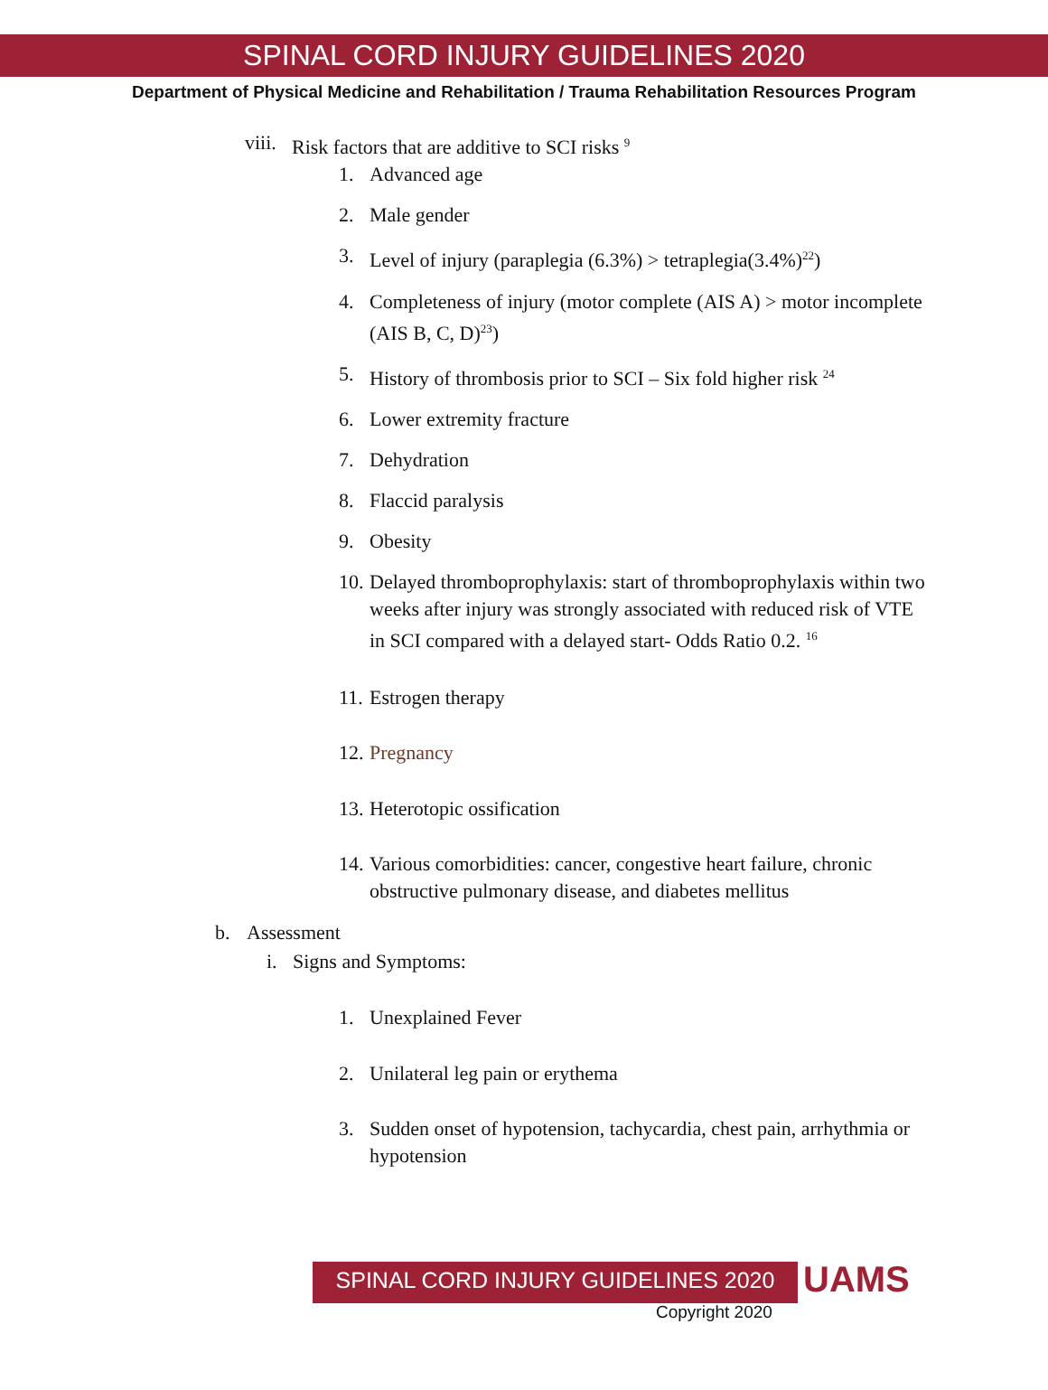SPINAL CORD INJURY GUIDELINES 2020
Department of Physical Medicine and Rehabilitation / Trauma Rehabilitation Resources Program
viii. Risk factors that are additive to SCI risks <sup>9</sup>
1. Advanced age
2. Male gender
3. Level of injury (paraplegia (6.3%) > tetraplegia(3.4%)<sup>22</sup>)
4. Completeness of injury (motor complete (AIS A) > motor incomplete (AIS B, C, D)<sup>23</sup>)
5. History of thrombosis prior to SCI – Six fold higher risk <sup>24</sup>
6. Lower extremity fracture
7. Dehydration
8. Flaccid paralysis
9. Obesity
10. Delayed thromboprophylaxis: start of thromboprophylaxis within two weeks after injury was strongly associated with reduced risk of VTE in SCI compared with a delayed start- Odds Ratio 0.2. <sup>16</sup>
11. Estrogen therapy
12. Pregnancy
13. Heterotopic ossification
14. Various comorbidities: cancer, congestive heart failure, chronic obstructive pulmonary disease, and diabetes mellitus
b. Assessment
i. Signs and Symptoms:
1. Unexplained Fever
2. Unilateral leg pain or erythema
3. Sudden onset of hypotension, tachycardia, chest pain, arrhythmia or hypotension
SPINAL CORD INJURY GUIDELINES 2020
UAMS
Copyright 2020